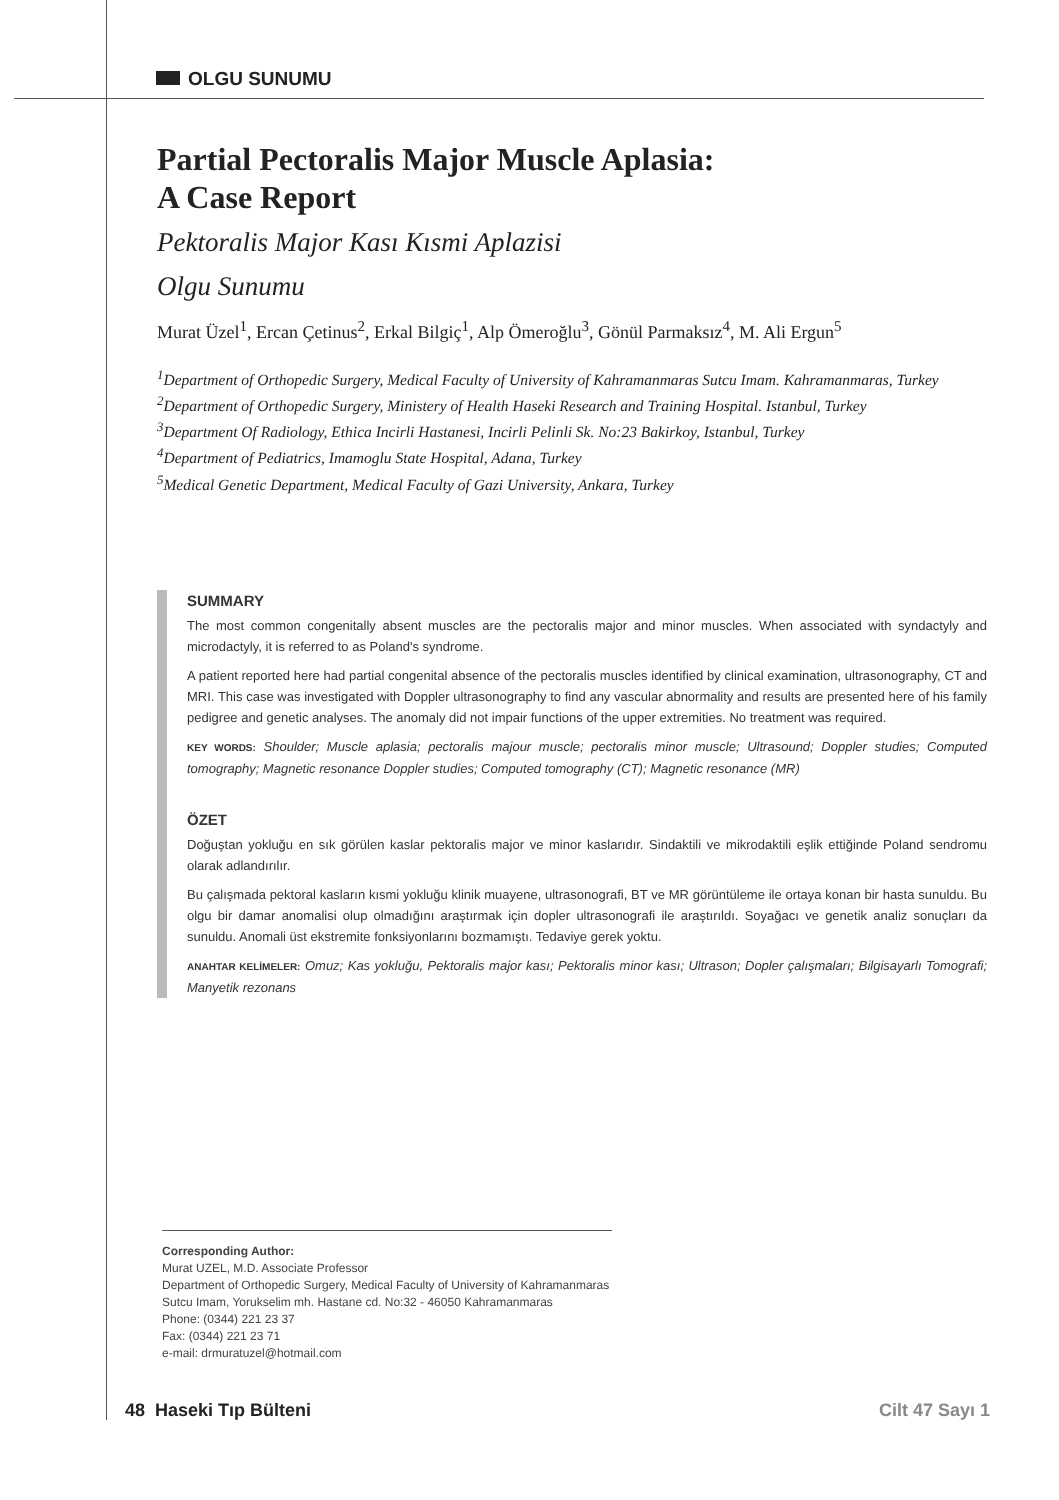OLGU SUNUMU
Partial Pectoralis Major Muscle Aplasia:
A Case Report
Pektoralis Major Kası Kısmi Aplazisi
Olgu Sunumu
Murat Üzel<sup>1</sup>, Ercan Çetinus<sup>2</sup>, Erkal Bilgiç<sup>1</sup>, Alp Ömeroğlu<sup>3</sup>, Gönül Parmaksız<sup>4</sup>, M. Ali Ergun<sup>5</sup>
<sup>1</sup> Department of Orthopedic Surgery, Medical Faculty of University of Kahramanmaras Sutcu Imam. Kahramanmaras, Turkey
<sup>2</sup> Department of Orthopedic Surgery, Ministery of Health Haseki Research and Training Hospital. Istanbul, Turkey
<sup>3</sup> Department Of Radiology, Ethica Incirli Hastanesi, Incirli Pelinli Sk. No:23 Bakirkoy, Istanbul, Turkey
<sup>4</sup> Department of Pediatrics, Imamoglu State Hospital, Adana, Turkey
<sup>5</sup> Medical Genetic Department, Medical Faculty of Gazi University, Ankara, Turkey
SUMMARY
The most common congenitally absent muscles are the pectoralis major and minor muscles. When associated with syndactyly and microdactyly, it is referred to as Poland's syndrome.
A patient reported here had partial congenital absence of the pectoralis muscles identified by clinical examination, ultrasonography, CT and MRI. This case was investigated with Doppler ultrasonography to find any vascular abnormality and results are presented here of his family pedigree and genetic analyses. The anomaly did not impair functions of the upper extremities. No treatment was required.
KEY WORDS: Shoulder; Muscle aplasia; pectoralis majour muscle; pectoralis minor muscle; Ultrasound; Doppler studies; Computed tomography; Magnetic resonance Doppler studies; Computed tomography (CT); Magnetic resonance (MR)
ÖZET
Doğuştan yokluğu en sık görülen kaslar pektoralis major ve minor kaslarıdır. Sindaktili ve mikrodaktili eşlik ettiğinde Poland sendromu olarak adlandırılır.
Bu çalışmada pektoral kasların kısmi yokluğu klinik muayene, ultrasonografi, BT ve MR görüntüleme ile ortaya konan bir hasta sunuldu. Bu olgu bir damar anomalisi olup olmadığını araştırmak için dopler ultrasonografi ile araştırıldı. Soyağacı ve genetik analiz sonuçları da sunuldu. Anomali üst ekstremite fonksiyonlarını bozmamıştı. Tedaviye gerek yoktu.
ANAHTAR KELİMELER: Omuz; Kas yokluğu, Pektoralis major kası; Pektoralis minor kası; Ultrason; Dopler çalışmaları; Bilgisayarlı Tomografi; Manyetik rezonans
Corresponding Author:
Murat UZEL, M.D. Associate Professor
Department of Orthopedic Surgery, Medical Faculty of University of Kahramanmaras Sutcu Imam, Yorukselim mh. Hastane cd. No:32 - 46050 Kahramanmaras
Phone: (0344) 221 23 37
Fax: (0344) 221 23 71
e-mail: drmuratuzel@hotmail.com
48 Haseki Tıp Bülteni Cilt 47 Sayı 1